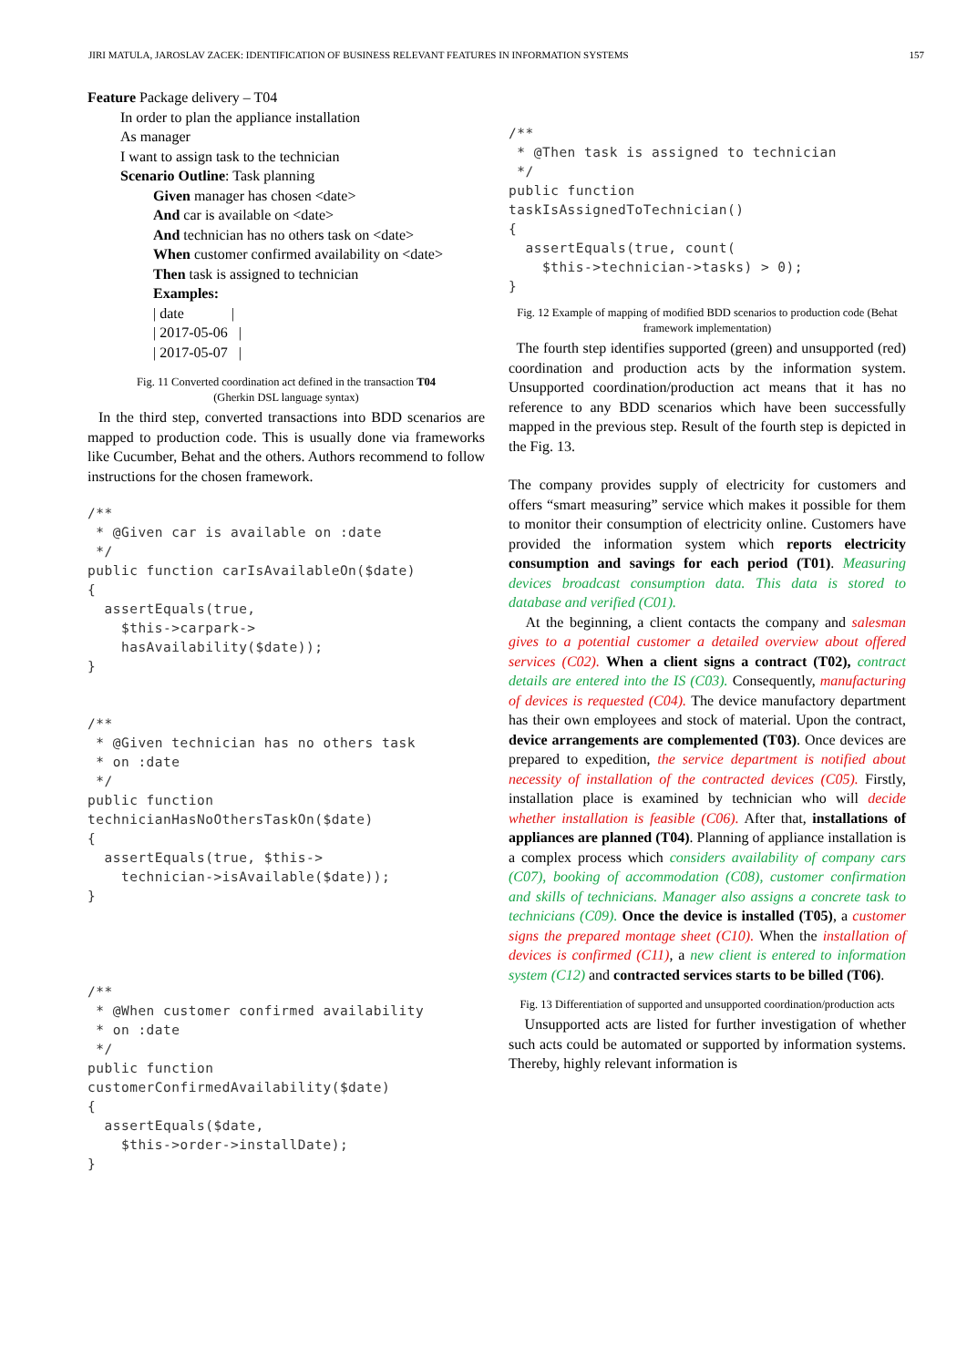JIRI MATULA, JAROSLAV ZACEK: IDENTIFICATION OF BUSINESS RELEVANT FEATURES IN INFORMATION SYSTEMS 157
Feature Package delivery – T04
In order to plan the appliance installation
As manager
I want to assign task to the technician
Scenario Outline: Task planning
Given manager has chosen <date>
And car is available on <date>
And technician has no others task on <date>
When customer confirmed availability on <date>
Then task is assigned to technician
Examples:
| date |
| 2017-05-06 |
| 2017-05-07 |
Fig. 11 Converted coordination act defined in the transaction T04
(Gherkin DSL language syntax)
In the third step, converted transactions into BDD scenarios are mapped to production code. This is usually done via frameworks like Cucumber, Behat and the others. Authors recommend to follow instructions for the chosen framework.
/**
 * @Given car is available on :date
 */
public function carIsAvailableOn($date)
{
  assertEquals(true,
    $this->carpark->
    hasAvailability($date));
}


/**
 * @Given technician has no others task
 * on :date
 */
public function
technicianHasNoOthersTaskOn($date)
{
  assertEquals(true, $this->
    technician->isAvailable($date));
}




/**
 * @When customer confirmed availability
 * on :date
 */
public function
customerConfirmedAvailability($date)
{
  assertEquals($date,
    $this->order->installDate);
}
/**
 * @Then task is assigned to technician
 */
public function
taskIsAssignedToTechnician()
{
  assertEquals(true, count(
    $this->technician->tasks) > 0);
}
Fig. 12 Example of mapping of modified BDD scenarios to production code (Behat framework implementation)
The fourth step identifies supported (green) and unsupported (red) coordination and production acts by the information system. Unsupported coordination/production act means that it has no reference to any BDD scenarios which have been successfully mapped in the previous step. Result of the fourth step is depicted in the Fig. 13.
The company provides supply of electricity for customers and offers “smart measuring” service which makes it possible for them to monitor their consumption of electricity online. Customers have provided the information system which reports electricity consumption and savings for each period (T01). Measuring devices broadcast consumption data. This data is stored to database and verified (C01).
At the beginning, a client contacts the company and salesman gives to a potential customer a detailed overview about offered services (C02). When a client signs a contract (T02), contract details are entered into the IS (C03). Consequently, manufacturing of devices is requested (C04). The device manufactory department has their own employees and stock of material. Upon the contract, device arrangements are complemented (T03). Once devices are prepared to expedition, the service department is notified about necessity of installation of the contracted devices (C05). Firstly, installation place is examined by technician who will decide whether installation is feasible (C06). After that, installations of appliances are planned (T04). Planning of appliance installation is a complex process which considers availability of company cars (C07), booking of accommodation (C08), customer confirmation and skills of technicians. Manager also assigns a concrete task to technicians (C09). Once the device is installed (T05), a customer signs the prepared montage sheet (C10). When the installation of devices is confirmed (C11), a new client is entered to information system (C12) and contracted services starts to be billed (T06).
Fig. 13 Differentiation of supported and unsupported coordination/production acts
Unsupported acts are listed for further investigation of whether such acts could be automated or supported by information systems. Thereby, highly relevant information is